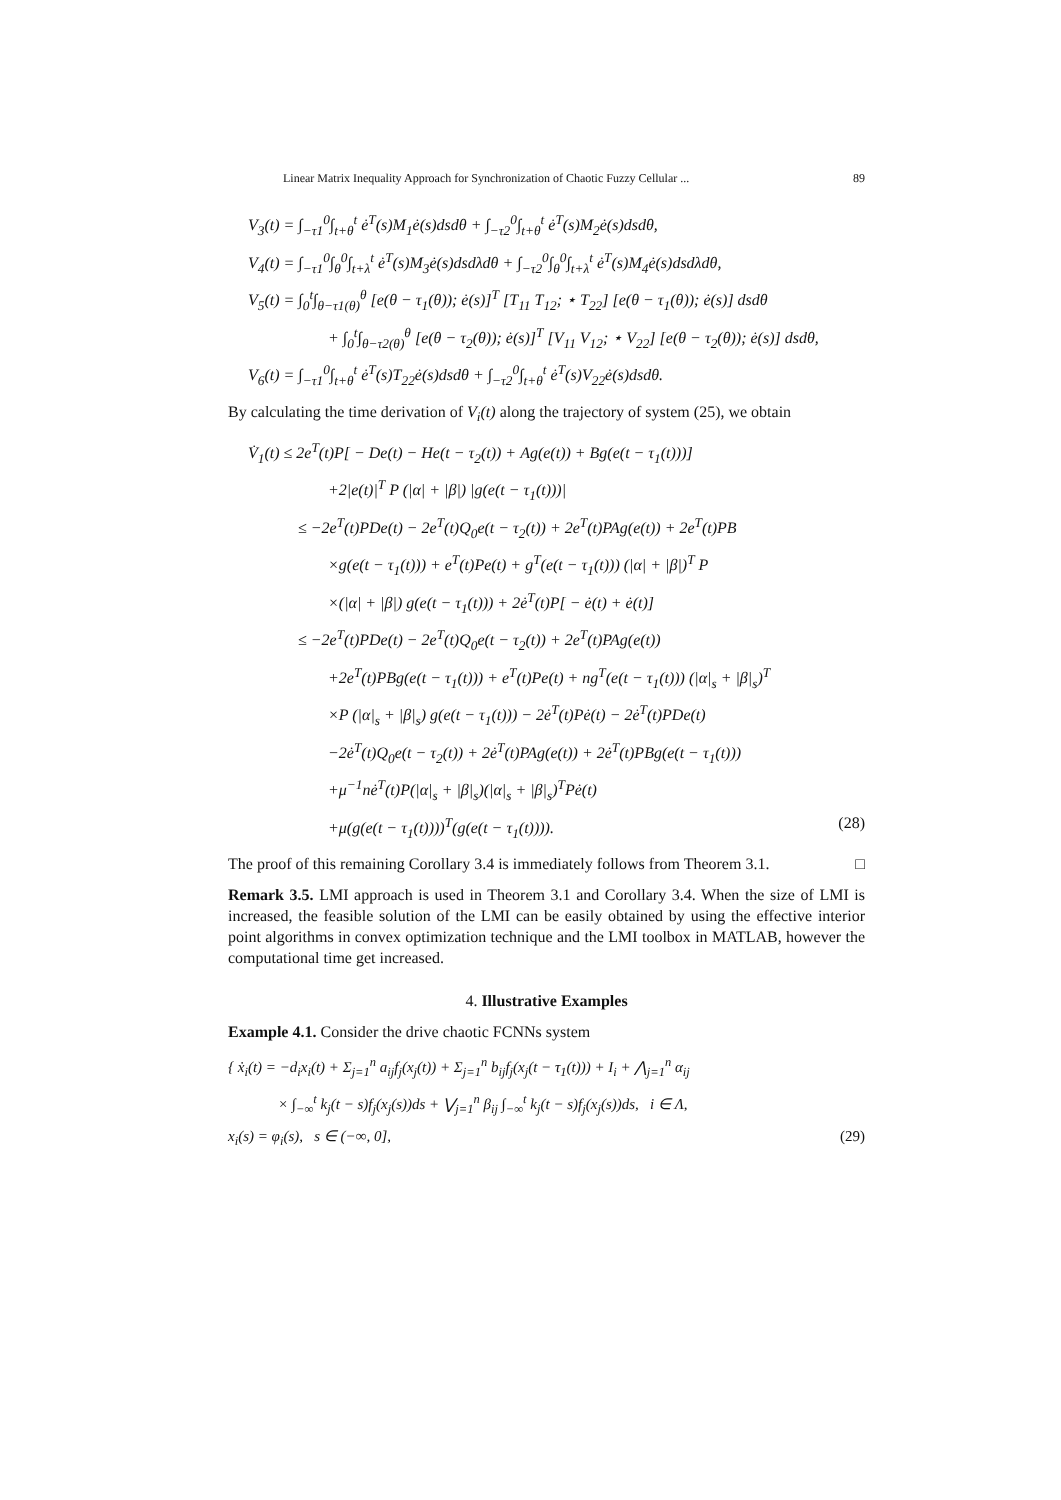Linear Matrix Inequality Approach for Synchronization of Chaotic Fuzzy Cellular ... 89
V<sub>3</sub>(t) = ∫<sub>−τ1</sub><sup>0</sup>∫<sub>t+θ</sub><sup>t</sup> ė<sup>T</sup>(s)M<sub>1</sub>ė(s)dsdθ + ∫<sub>−τ2</sub><sup>0</sup>∫<sub>t+θ</sub><sup>t</sup> ė<sup>T</sup>(s)M<sub>2</sub>ė(s)dsdθ,
V<sub>4</sub>(t) = ∫<sub>−τ1</sub><sup>0</sup>∫<sub>θ</sub><sup>0</sup>∫<sub>t+λ</sub><sup>t</sup> ė<sup>T</sup>(s)M<sub>3</sub>ė(s)dsdλdθ + ∫<sub>−τ2</sub><sup>0</sup>∫<sub>θ</sub><sup>0</sup>∫<sub>t+λ</sub><sup>t</sup> ė<sup>T</sup>(s)M<sub>4</sub>ė(s)dsdλdθ,
V<sub>5</sub>(t) = ∫<sub>0</sub><sup>t</sup>∫<sub>θ−τ1(θ)</sub><sup>θ</sup> [e(θ − τ<sub>1</sub>(θ)); ė(s)]<sup>T</sup> [T<sub>11</sub> T<sub>12</sub>; ⋆ T<sub>22</sub>] [e(θ − τ<sub>1</sub>(θ)); ė(s)] dsdθ
+ ∫<sub>0</sub><sup>t</sup>∫<sub>θ−τ2(θ)</sub><sup>θ</sup> [e(θ − τ<sub>2</sub>(θ)); ė(s)]<sup>T</sup> [V<sub>11</sub> V<sub>12</sub>; ⋆ V<sub>22</sub>] [e(θ − τ<sub>2</sub>(θ)); ė(s)] dsdθ,
V<sub>6</sub>(t) = ∫<sub>−τ1</sub><sup>0</sup>∫<sub>t+θ</sub><sup>t</sup> ė<sup>T</sup>(s)T<sub>22</sub>ė(s)dsdθ + ∫<sub>−τ2</sub><sup>0</sup>∫<sub>t+θ</sub><sup>t</sup> ė<sup>T</sup>(s)V<sub>22</sub>ė(s)dsdθ.
By calculating the time derivation of V<sub>i</sub>(t) along the trajectory of system (25), we obtain
V̇<sub>1</sub>(t) ≤ 2e<sup>T</sup>(t)P[ − De(t) − He(t − τ<sub>2</sub>(t)) + Ag(e(t)) + Bg(e(t − τ<sub>1</sub>(t)))]
+2|e(t)|<sup>T</sup> P (|α| + |β|) |g(e(t − τ<sub>1</sub>(t)))|
≤ −2e<sup>T</sup>(t)PDe(t) − 2e<sup>T</sup>(t)Q<sub>0</sub>e(t − τ<sub>2</sub>(t)) + 2e<sup>T</sup>(t)PAg(e(t)) + 2e<sup>T</sup>(t)PB
×g(e(t − τ<sub>1</sub>(t))) + e<sup>T</sup>(t)Pe(t) + g<sup>T</sup>(e(t − τ<sub>1</sub>(t))) (|α| + |β|)<sup>T</sup> P
×(|α| + |β|) g(e(t − τ<sub>1</sub>(t))) + 2ė<sup>T</sup>(t)P[ − ė(t) + ė(t)]
≤ −2e<sup>T</sup>(t)PDe(t) − 2e<sup>T</sup>(t)Q<sub>0</sub>e(t − τ<sub>2</sub>(t)) + 2e<sup>T</sup>(t)PAg(e(t))
+2e<sup>T</sup>(t)PBg(e(t − τ<sub>1</sub>(t))) + e<sup>T</sup>(t)Pe(t) + ng<sup>T</sup>(e(t − τ<sub>1</sub>(t))) (|α|<sub>s</sub> + |β|<sub>s</sub>)<sup>T</sup>
×P (|α|<sub>s</sub> + |β|<sub>s</sub>) g(e(t − τ<sub>1</sub>(t))) − 2ė<sup>T</sup>(t)Pė(t) − 2ė<sup>T</sup>(t)PDe(t)
−2ė<sup>T</sup>(t)Q<sub>0</sub>e(t − τ<sub>2</sub>(t)) + 2ė<sup>T</sup>(t)PAg(e(t)) + 2ė<sup>T</sup>(t)PBg(e(t − τ<sub>1</sub>(t)))
+μ<sup>−1</sup>nė<sup>T</sup>(t)P(|α|<sub>s</sub> + |β|<sub>s</sub>)(|α|<sub>s</sub> + |β|<sub>s</sub>)<sup>T</sup>Pė(t)
+μ(g(e(t − τ<sub>1</sub>(t))))<sup>T</sup>(g(e(t − τ<sub>1</sub>(t)))). (28)
The proof of this remaining Corollary 3.4 is immediately follows from Theorem 3.1. □
Remark 3.5. LMI approach is used in Theorem 3.1 and Corollary 3.4. When the size of LMI is increased, the feasible solution of the LMI can be easily obtained by using the effective interior point algorithms in convex optimization technique and the LMI toolbox in MATLAB, however the computational time get increased.
4. Illustrative Examples
Example 4.1. Consider the drive chaotic FCNNs system
{ ẋ<sub>i</sub>(t) = −d<sub>i</sub>x<sub>i</sub>(t) + Σ<sub>j=1</sub><sup>n</sup> a<sub>ij</sub>f<sub>j</sub>(x<sub>j</sub>(t)) + Σ<sub>j=1</sub><sup>n</sup> b<sub>ij</sub>f<sub>j</sub>(x<sub>j</sub>(t − τ<sub>1</sub>(t))) + I<sub>i</sub> + ⋀<sub>j=1</sub><sup>n</sup> α<sub>ij</sub>
× ∫<sub>−∞</sub><sup>t</sup> k<sub>j</sub>(t − s)f<sub>j</sub>(x<sub>j</sub>(s))ds + ⋁<sub>j=1</sub><sup>n</sup> β<sub>ij</sub> ∫<sub>−∞</sub><sup>t</sup> k<sub>j</sub>(t − s)f<sub>j</sub>(x<sub>j</sub>(s))ds, i ∈ Λ,
x<sub>i</sub>(s) = φ<sub>i</sub>(s), s ∈ (−∞, 0], (29)